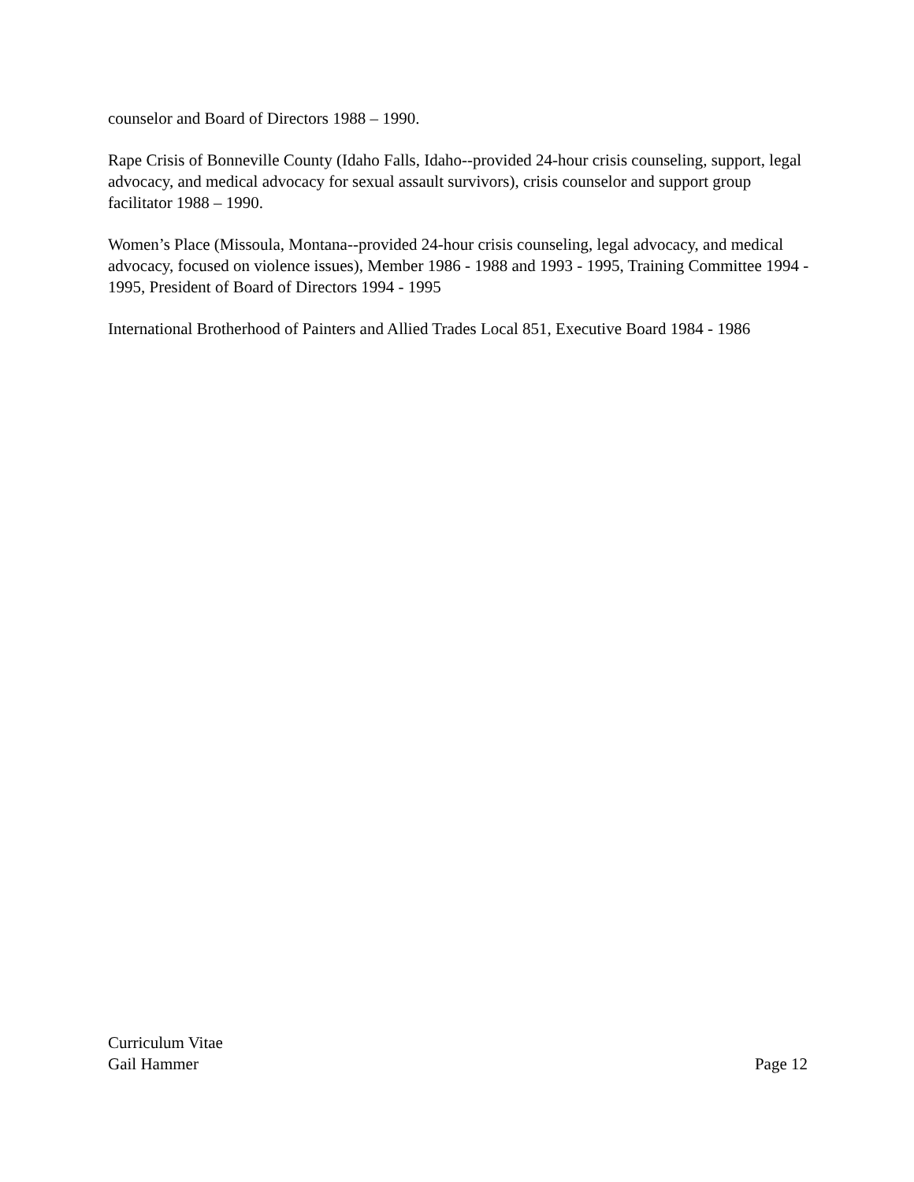counselor and Board of Directors 1988 – 1990.
Rape Crisis of Bonneville County (Idaho Falls, Idaho--provided 24-hour crisis counseling, support, legal advocacy, and medical advocacy for sexual assault survivors), crisis counselor and support group facilitator 1988 – 1990.
Women’s Place (Missoula, Montana--provided 24-hour crisis counseling, legal advocacy, and medical advocacy, focused on violence issues), Member 1986 - 1988 and 1993 - 1995, Training Committee 1994 - 1995, President of Board of Directors 1994 - 1995
International Brotherhood of Painters and Allied Trades Local 851, Executive Board 1984 - 1986
Curriculum Vitae
Gail Hammer Page 12